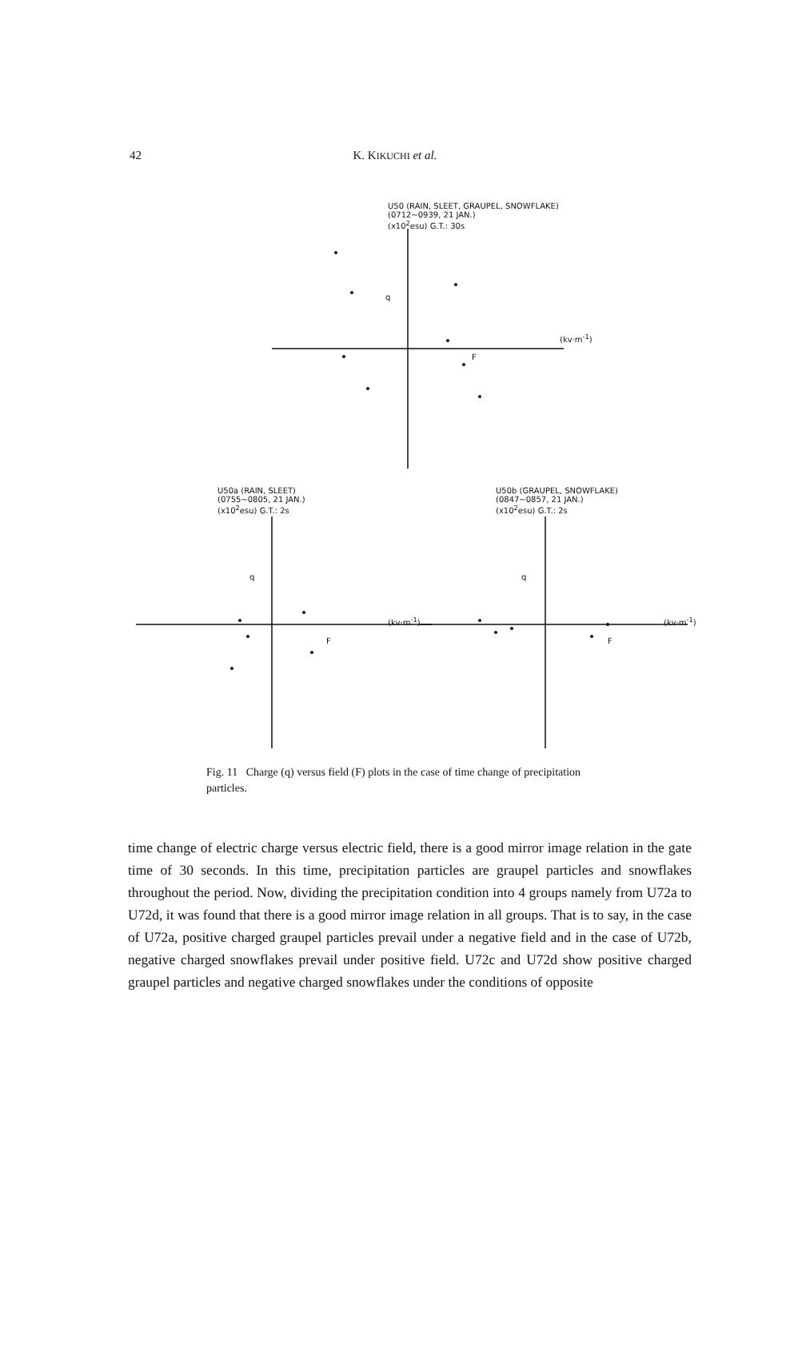42
K. KIKUCHI et al.
U50 (RAIN, SLEET, GRAUPEL, SNOWFLAKE)
(0712~0939, 21 JAN.)
(x10<sup>2</sup>esu) G.T.: 30s
(kv·m<sup>-1</sup>)
q
F
U50a (RAIN, SLEET)
(0755~0805, 21 JAN.)
(x10<sup>2</sup>esu) G.T.: 2s
U50b (GRAUPEL, SNOWFLAKE)
(0847~0857, 21 JAN.)
(x10<sup>2</sup>esu) G.T.: 2s
(kv·m<sup>-1</sup>) (kv·m<sup>-1</sup>)
F F
q q
Fig. 11 Charge (q) versus field (F) plots in the case of time change of precipitation particles.
time change of electric charge versus electric field, there is a good mirror image relation in the gate time of 30 seconds. In this time, precipitation particles are graupel particles and snowflakes throughout the period. Now, dividing the precipitation condition into 4 groups namely from U72a to U72d, it was found that there is a good mirror image relation in all groups. That is to say, in the case of U72a, positive charged graupel particles prevail under a negative field and in the case of U72b, negative charged snowflakes prevail under positive field. U72c and U72d show positive charged graupel particles and negative charged snowflakes under the conditions of opposite